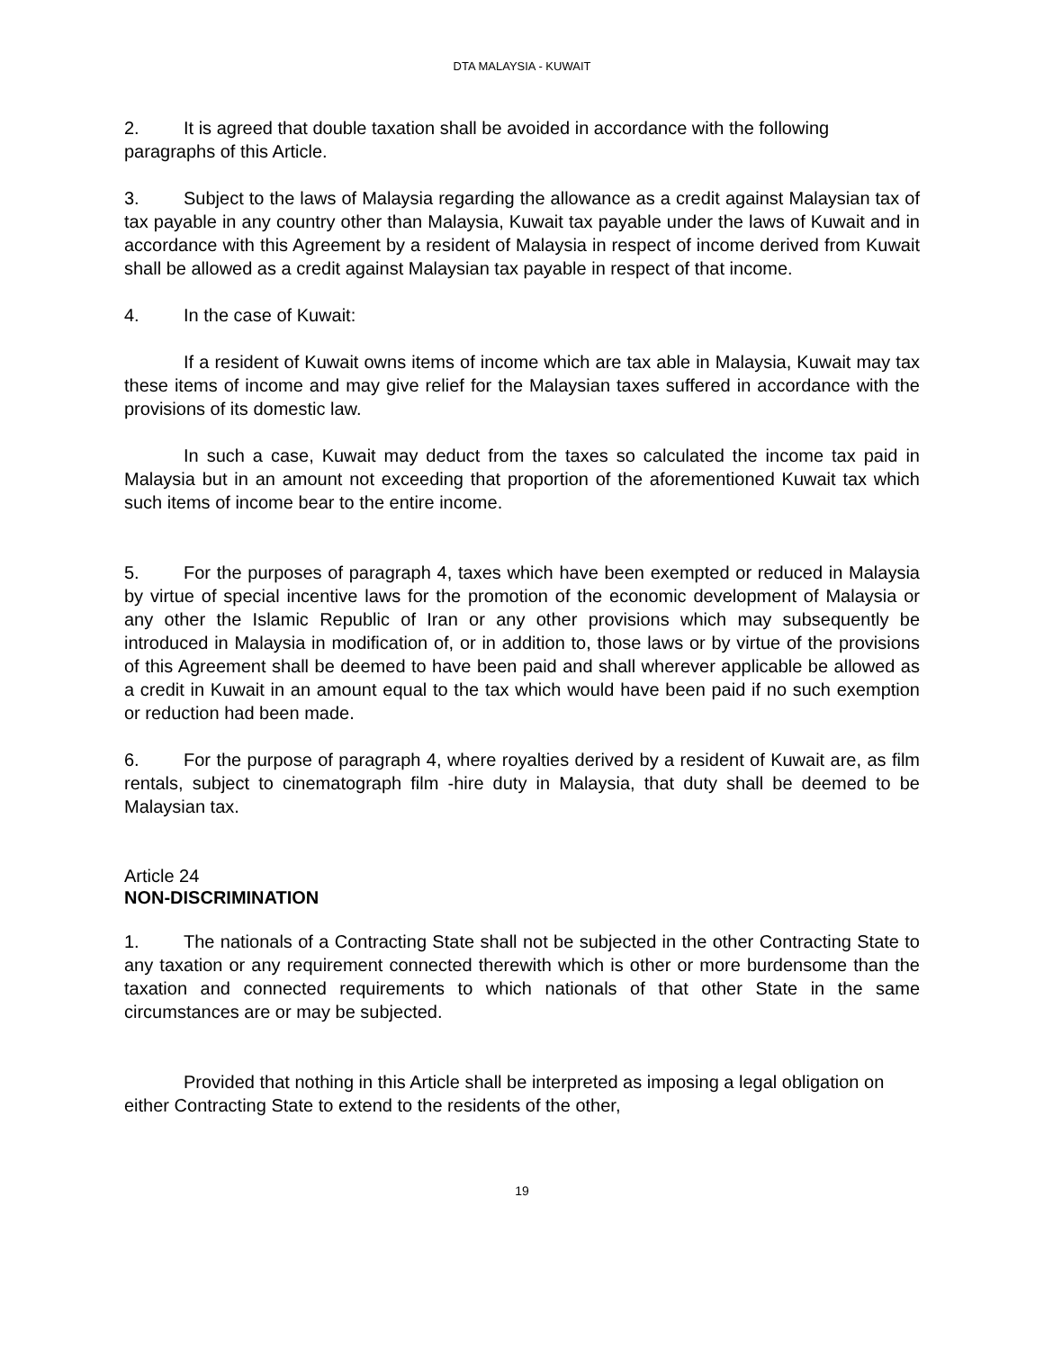DTA MALAYSIA - KUWAIT
2. It is agreed that double taxation shall be avoided in accordance with the following paragraphs of this Article.
3. Subject to the laws of Malaysia regarding the allowance as a credit against Malaysian tax of tax payable in any country other than Malaysia, Kuwait tax payable under the laws of Kuwait and in accordance with this Agreement by a resident of Malaysia in respect of income derived from Kuwait shall be allowed as a credit against Malaysian tax payable in respect of that income.
4. In the case of Kuwait:
If a resident of Kuwait owns items of income which are tax able in Malaysia, Kuwait may tax these items of income and may give relief for the Malaysian taxes suffered in accordance with the provisions of its domestic law.
In such a case, Kuwait may deduct from the taxes so calculated the income tax paid in Malaysia but in an amount not exceeding that proportion of the aforementioned Kuwait tax which such items of income bear to the entire income.
5. For the purposes of paragraph 4, taxes which have been exempted or reduced in Malaysia by virtue of special incentive laws for the promotion of the economic development of Malaysia or any other the Islamic Republic of Iran or any other provisions which may subsequently be introduced in Malaysia in modification of, or in addition to, those laws or by virtue of the provisions of this Agreement shall be deemed to have been paid and shall wherever applicable be allowed as a credit in Kuwait in an amount equal to the tax which would have been paid if no such exemption or reduction had been made.
6. For the purpose of paragraph 4, where royalties derived by a resident of Kuwait are, as film rentals, subject to cinematograph film -hire duty in Malaysia, that duty shall be deemed to be Malaysian tax.
Article 24
NON-DISCRIMINATION
1. The nationals of a Contracting State shall not be subjected in the other Contracting State to any taxation or any requirement connected therewith which is other or more burdensome than the taxation and connected requirements to which nationals of that other State in the same circumstances are or may be subjected.
Provided that nothing in this Article shall be interpreted as imposing a legal obligation on either Contracting State to extend to the residents of the other,
19